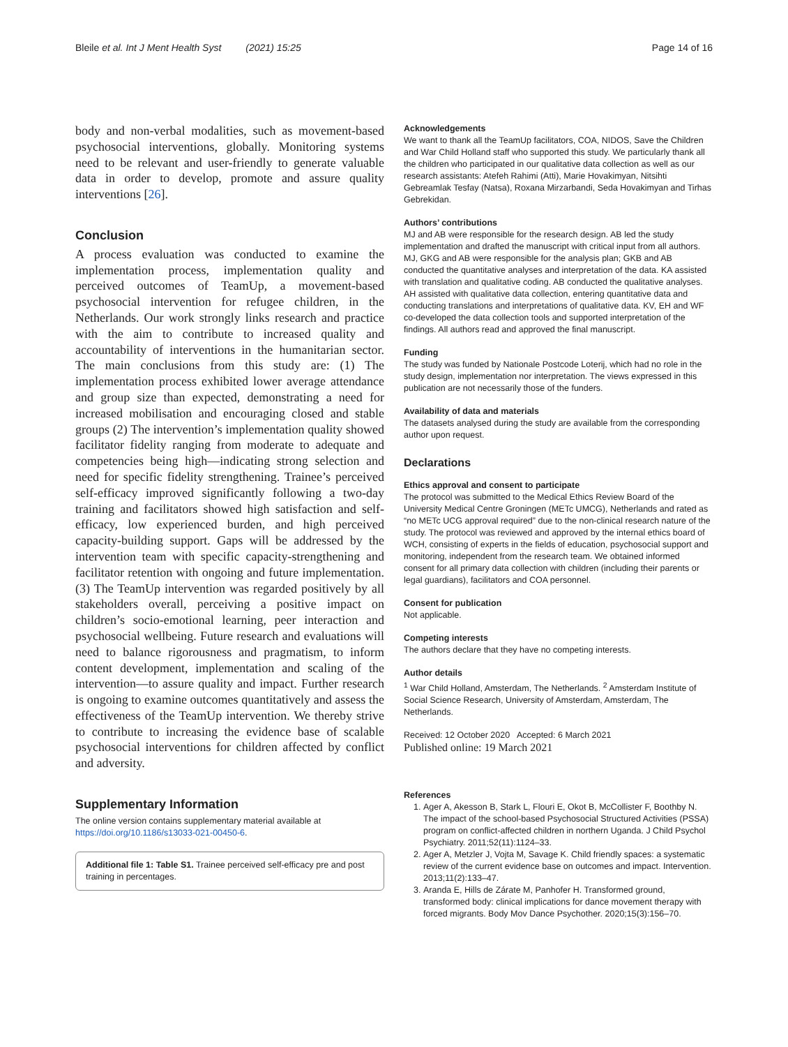Bleile et al. Int J Ment Health Syst (2021) 15:25 Page 14 of 16
body and non-verbal modalities, such as movement-based psychosocial interventions, globally. Monitoring systems need to be relevant and user-friendly to generate valuable data in order to develop, promote and assure quality interventions [26].
Conclusion
A process evaluation was conducted to examine the implementation process, implementation quality and perceived outcomes of TeamUp, a movement-based psychosocial intervention for refugee children, in the Netherlands. Our work strongly links research and practice with the aim to contribute to increased quality and accountability of interventions in the humanitarian sector. The main conclusions from this study are: (1) The implementation process exhibited lower average attendance and group size than expected, demonstrating a need for increased mobilisation and encouraging closed and stable groups (2) The intervention’s implementation quality showed facilitator fidelity ranging from moderate to adequate and competencies being high—indicating strong selection and need for specific fidelity strengthening. Trainee’s perceived self-efficacy improved significantly following a two-day training and facilitators showed high satisfaction and self-efficacy, low experienced burden, and high perceived capacity-building support. Gaps will be addressed by the intervention team with specific capacity-strengthening and facilitator retention with ongoing and future implementation. (3) The TeamUp intervention was regarded positively by all stakeholders overall, perceiving a positive impact on children’s socio-emotional learning, peer interaction and psychosocial wellbeing. Future research and evaluations will need to balance rigorousness and pragmatism, to inform content development, implementation and scaling of the intervention—to assure quality and impact. Further research is ongoing to examine outcomes quantitatively and assess the effectiveness of the TeamUp intervention. We thereby strive to contribute to increasing the evidence base of scalable psychosocial interventions for children affected by conflict and adversity.
Supplementary Information
The online version contains supplementary material available at https://doi.org/10.1186/s13033-021-00450-6.
Additional file 1: Table S1. Trainee perceived self-efficacy pre and post training in percentages.
Acknowledgements
We want to thank all the TeamUp facilitators, COA, NIDOS, Save the Children and War Child Holland staff who supported this study. We particularly thank all the children who participated in our qualitative data collection as well as our research assistants: Atefeh Rahimi (Atti), Marie Hovakimyan, Nitsihti Gebreamlak Tesfay (Natsa), Roxana Mirzarbandi, Seda Hovakimyan and Tirhas Gebrekidan.
Authors’ contributions
MJ and AB were responsible for the research design. AB led the study implementation and drafted the manuscript with critical input from all authors. MJ, GKG and AB were responsible for the analysis plan; GKB and AB conducted the quantitative analyses and interpretation of the data. KA assisted with translation and qualitative coding. AB conducted the qualitative analyses. AH assisted with qualitative data collection, entering quantitative data and conducting translations and interpretations of qualitative data. KV, EH and WF co-developed the data collection tools and supported interpretation of the findings. All authors read and approved the final manuscript.
Funding
The study was funded by Nationale Postcode Loterij, which had no role in the study design, implementation nor interpretation. The views expressed in this publication are not necessarily those of the funders.
Availability of data and materials
The datasets analysed during the study are available from the corresponding author upon request.
Declarations
Ethics approval and consent to participate
The protocol was submitted to the Medical Ethics Review Board of the University Medical Centre Groningen (METc UMCG), Netherlands and rated as “no METc UCG approval required” due to the non-clinical research nature of the study. The protocol was reviewed and approved by the internal ethics board of WCH, consisting of experts in the fields of education, psychosocial support and monitoring, independent from the research team. We obtained informed consent for all primary data collection with children (including their parents or legal guardians), facilitators and COA personnel.
Consent for publication
Not applicable.
Competing interests
The authors declare that they have no competing interests.
Author details
<sup>1</sup> War Child Holland, Amsterdam, The Netherlands. <sup>2</sup> Amsterdam Institute of Social Science Research, University of Amsterdam, Amsterdam, The Netherlands.
Received: 12 October 2020 Accepted: 6 March 2021
Published online: 19 March 2021
References
1. Ager A, Akesson B, Stark L, Flouri E, Okot B, McCollister F, Boothby N. The impact of the school-based Psychosocial Structured Activities (PSSA) program on conflict-affected children in northern Uganda. J Child Psychol Psychiatry. 2011;52(11):1124–33.
2. Ager A, Metzler J, Vojta M, Savage K. Child friendly spaces: a systematic review of the current evidence base on outcomes and impact. Intervention. 2013;11(2):133–47.
3. Aranda E, Hills de Zárate M, Panhofer H. Transformed ground, transformed body: clinical implications for dance movement therapy with forced migrants. Body Mov Dance Psychother. 2020;15(3):156–70.